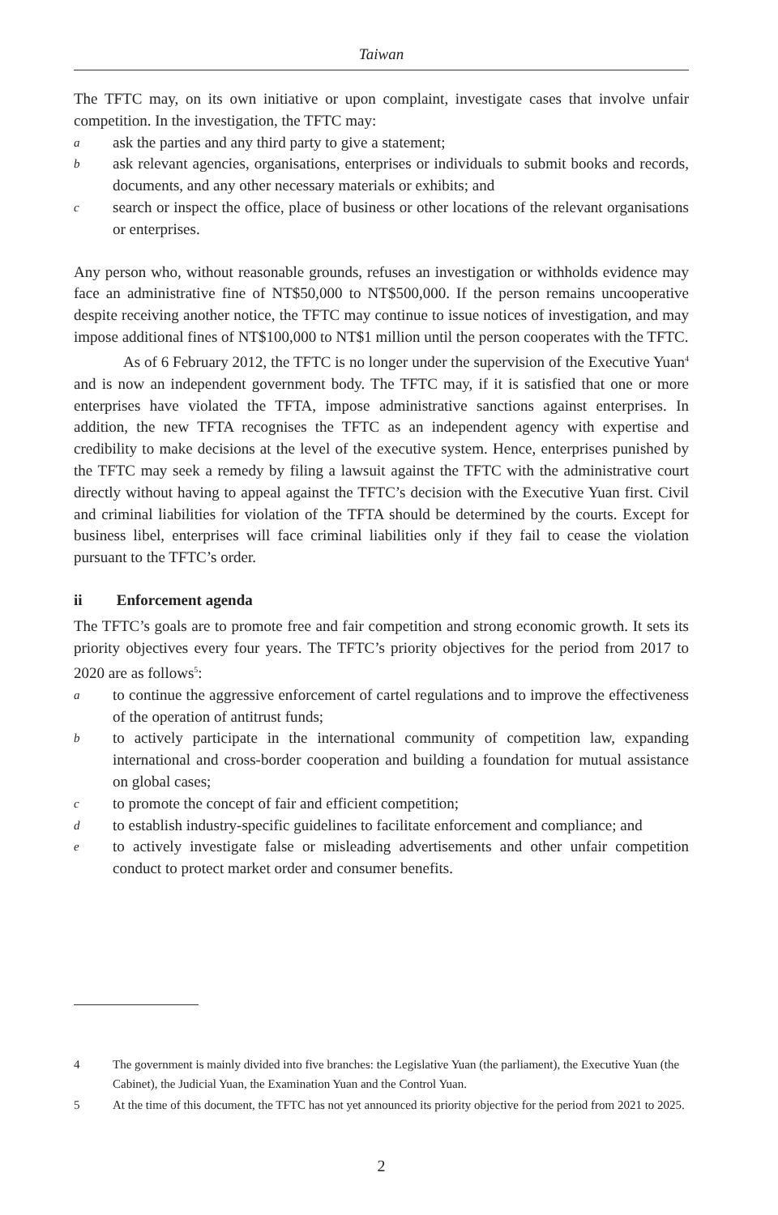Taiwan
The TFTC may, on its own initiative or upon complaint, investigate cases that involve unfair competition. In the investigation, the TFTC may:
aask the parties and any third party to give a statement;
bask relevant agencies, organisations, enterprises or individuals to submit books and records, documents, and any other necessary materials or exhibits; and
csearch or inspect the office, place of business or other locations of the relevant organisations or enterprises.
Any person who, without reasonable grounds, refuses an investigation or withholds evidence may face an administrative fine of NT$50,000 to NT$500,000. If the person remains uncooperative despite receiving another notice, the TFTC may continue to issue notices of investigation, and may impose additional fines of NT$100,000 to NT$1 million until the person cooperates with the TFTC.
As of 6 February 2012, the TFTC is no longer under the supervision of the Executive Yuan<sup>4</sup> and is now an independent government body. The TFTC may, if it is satisfied that one or more enterprises have violated the TFTA, impose administrative sanctions against enterprises. In addition, the new TFTA recognises the TFTC as an independent agency with expertise and credibility to make decisions at the level of the executive system. Hence, enterprises punished by the TFTC may seek a remedy by filing a lawsuit against the TFTC with the administrative court directly without having to appeal against the TFTC’s decision with the Executive Yuan first. Civil and criminal liabilities for violation of the TFTA should be determined by the courts. Except for business libel, enterprises will face criminal liabilities only if they fail to cease the violation pursuant to the TFTC’s order.
ii Enforcement agenda
The TFTC’s goals are to promote free and fair competition and strong economic growth. It sets its priority objectives every four years. The TFTC’s priority objectives for the period from 2017 to 2020 are as follows<sup>5</sup>:
ato continue the aggressive enforcement of cartel regulations and to improve the effectiveness of the operation of antitrust funds;
bto actively participate in the international community of competition law, expanding international and cross-border cooperation and building a foundation for mutual assistance on global cases;
cto promote the concept of fair and efficient competition;
dto establish industry-specific guidelines to facilitate enforcement and compliance; and
eto actively investigate false or misleading advertisements and other unfair competition conduct to protect market order and consumer benefits.
4 The government is mainly divided into five branches: the Legislative Yuan (the parliament), the Executive Yuan (the Cabinet), the Judicial Yuan, the Examination Yuan and the Control Yuan.
5 At the time of this document, the TFTC has not yet announced its priority objective for the period from 2021 to 2025.
2